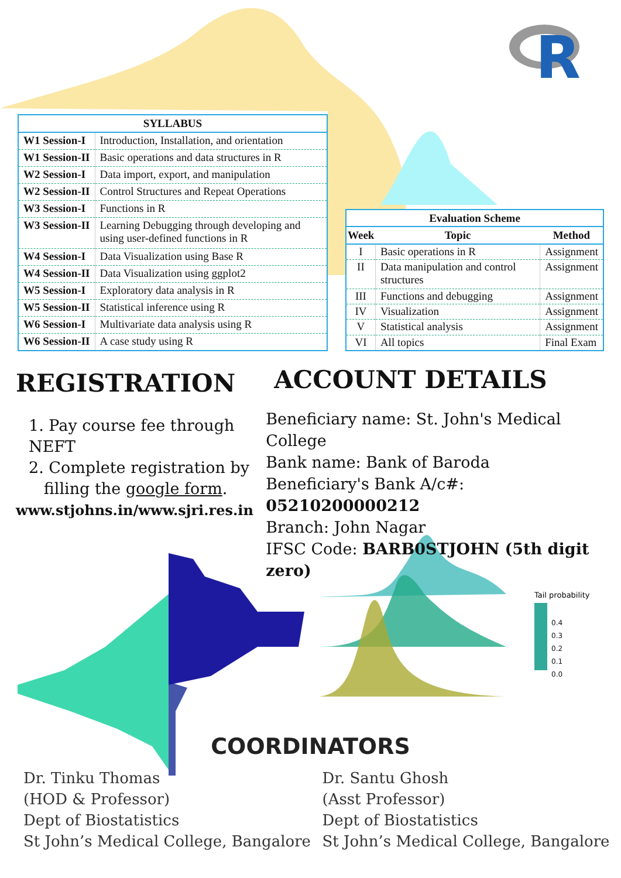Tail probability
R
| SYLLABUS | |
| --- | --- |
| W1 Session-I | Introduction, Installation, and orientation |
| W1 Session-II | Basic operations and data structures in R |
| W2 Session-I | Data import, export, and manipulation |
| W2 Session-II | Control Structures and Repeat Operations |
| W3 Session-I | Functions in R |
| W3 Session-II | Learning Debugging through developing and using user-defined functions in R |
| W4 Session-I | Data Visualization using Base R |
| W4 Session-II | Data Visualization using ggplot2 |
| W5 Session-I | Exploratory data analysis in R |
| W5 Session-II | Statistical inference using R |
| W6 Session-I | Multivariate data analysis using R |
| W6 Session-II | A case study using R |
| Evaluation Scheme | | |
| --- | --- | --- |
| Week | Topic | Method |
| I | Basic operations in R | Assignment |
| II | Data manipulation and control structures | Assignment |
| III | Functions and debugging | Assignment |
| IV | Visualization | Assignment |
| V | Statistical analysis | Assignment |
| VI | All topics | Final Exam |
REGISTRATION
1. Pay course fee through NEFT
2. Complete registration by
filling the google form.
www.stjohns.in/www.sjri.res.in
ACCOUNT DETAILS
Beneficiary name: St. John's Medical College
Bank name: Bank of Baroda
Beneficiary's Bank A/c#: 05210200000212
Branch: John Nagar
IFSC Code: BARB0STJOHN (5th digit zero)
0.4
0.3
0.2
0.1
0.0
COORDINATORS
Dr. Tinku Thomas
(HOD & Professor)
Dept of Biostatistics
St John’s Medical College, Bangalore
Dr. Santu Ghosh
(Asst Professor)
Dept of Biostatistics
St John’s Medical College, Bangalore